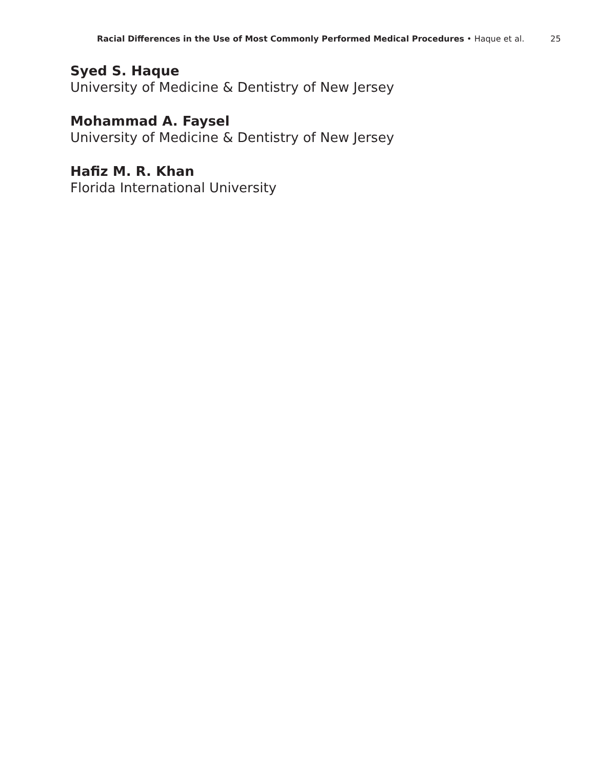Racial Differences in the Use of Most Commonly Performed Medical Procedures • Haque et al.
25
Syed S. Haque
University of Medicine & Dentistry of New Jersey
Mohammad A. Faysel
University of Medicine & Dentistry of New Jersey
Hafiz M. R. Khan
Florida International University